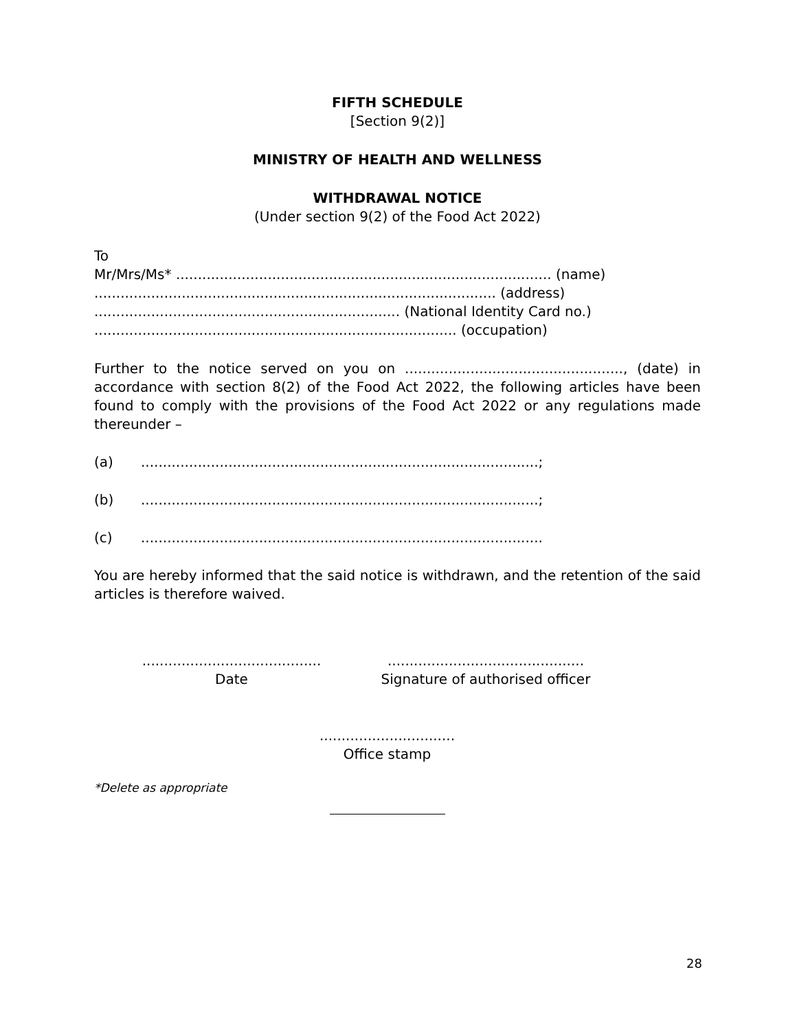FIFTH SCHEDULE
[Section 9(2)]
MINISTRY OF HEALTH AND WELLNESS
WITHDRAWAL NOTICE
(Under section 9(2) of the Food Act 2022)
To
Mr/Mrs/Ms* ...................................................................................... (name)
............................................................................................ (address)
...................................................................... (National Identity Card no.)
................................................................................... (occupation)
Further to the notice served on you on .................................................., (date) in accordance with section 8(2) of the Food Act 2022, the following articles have been found to comply with the provisions of the Food Act 2022 or any regulations made thereunder –
(a)...........................................................................................;
(b)...........................................................................................;
(c)............................................................................................
You are hereby informed that the said notice is withdrawn, and the retention of the said articles is therefore waived.
.........................................
Date
.............................................
Signature of authorised officer
...............................
Office stamp
*Delete as appropriate
28